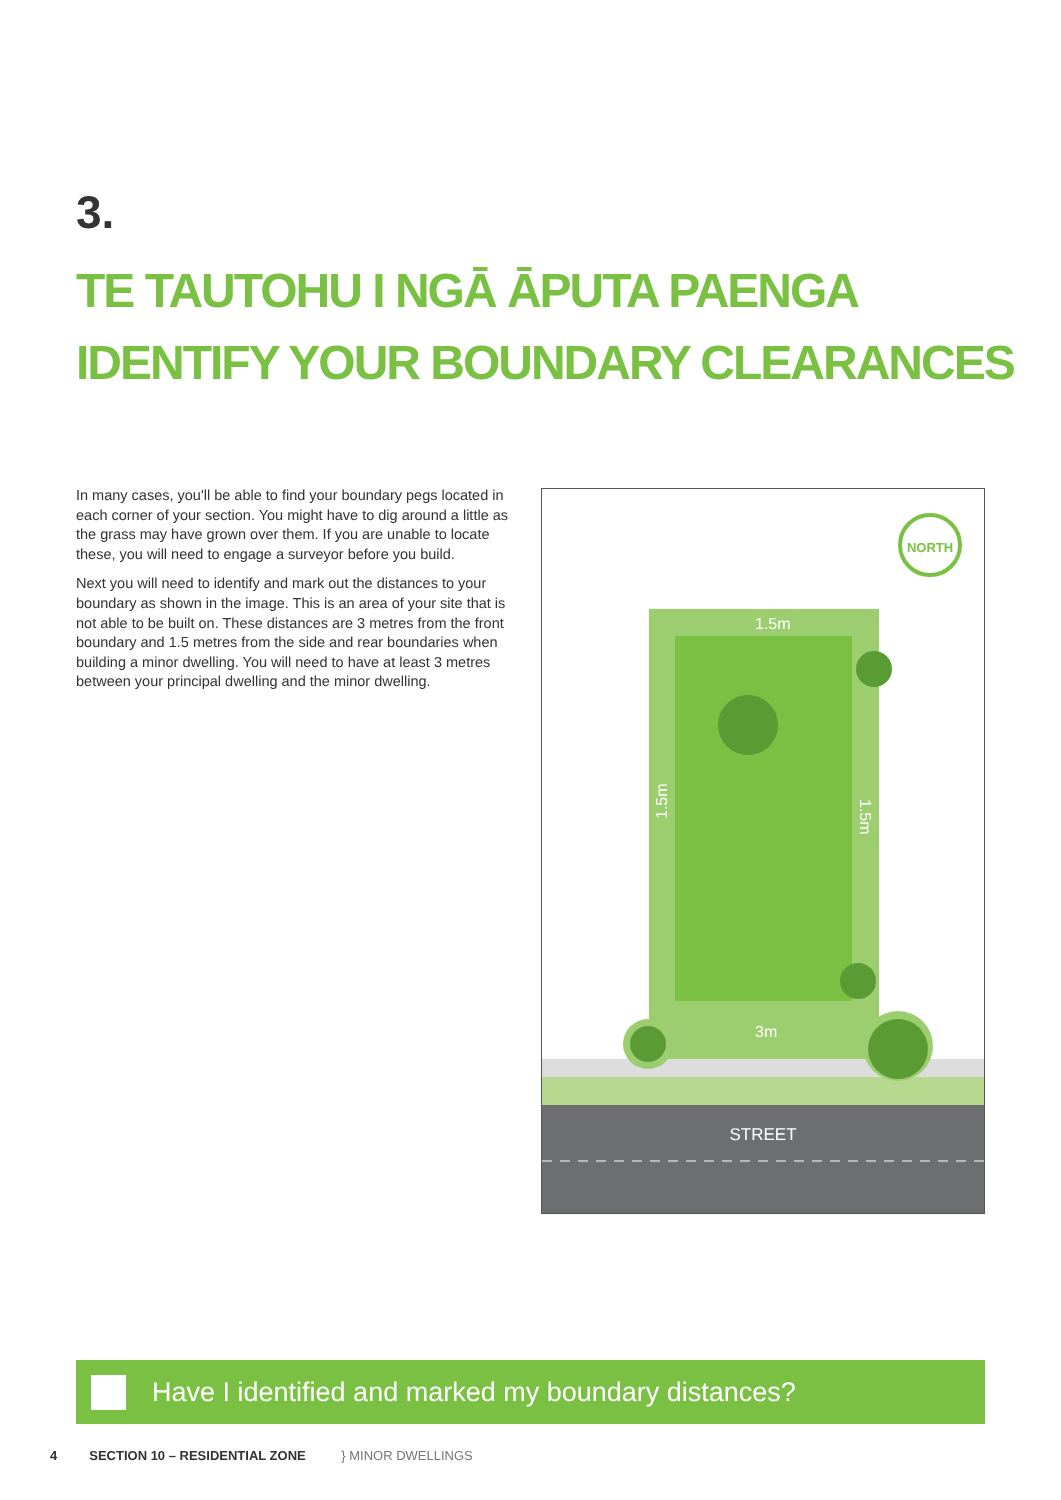3.
TE TAUTOHU I NGĀ ĀPUTA PAENGA
IDENTIFY YOUR BOUNDARY CLEARANCES
In many cases, you'll be able to find your boundary pegs located in each corner of your section. You might have to dig around a little as the grass may have grown over them. If you are unable to locate these, you will need to engage a surveyor before you build.
Next you will need to identify and mark out the distances to your boundary as shown in the image. This is an area of your site that is not able to be built on. These distances are 3 metres from the front boundary and 1.5 metres from the side and rear boundaries when building a minor dwelling. You will need to have at least 3 metres between your principal dwelling and the minor dwelling.
STREET
1.5m
3m
1.5m
1.5m
NORTH
Have I identified and marked my boundary distances?
4 SECTION 10 – RESIDENTIAL ZONE } MINOR DWELLINGS